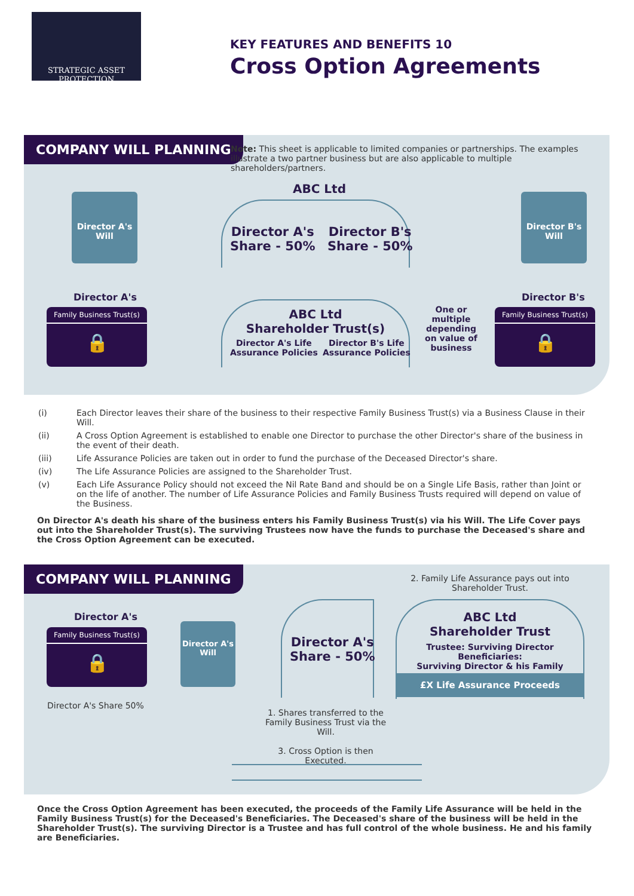STRATEGIC ASSET PROTECTION
KEY FEATURES AND BENEFITS 10
Cross Option Agreements
COMPANY WILL PLANNING
Note: This sheet is applicable to limited companies or partnerships. The examples illustrate a two partner business but are also applicable to multiple shareholders/partners.
Director A's Will
ABC Ltd
Director A's
Share - 50%
Director B's
Share - 50%
Director B's Will
Director A's
Family Business Trust(s)
🔒
ABC Ltd
Shareholder Trust(s)
Director A's Life
Assurance Policies
Director B's Life
Assurance Policies
One or multiple depending on value of business
Director B's
Family Business Trust(s)
🔒
(i) Each Director leaves their share of the business to their respective Family Business Trust(s) via a Business Clause in their Will.
(ii) A Cross Option Agreement is established to enable one Director to purchase the other Director's share of the business in the event of their death.
(iii) Life Assurance Policies are taken out in order to fund the purchase of the Deceased Director's share.
(iv) The Life Assurance Policies are assigned to the Shareholder Trust.
(v) Each Life Assurance Policy should not exceed the Nil Rate Band and should be on a Single Life Basis, rather than Joint or on the life of another. The number of Life Assurance Policies and Family Business Trusts required will depend on value of the Business.
On Director A's death his share of the business enters his Family Business Trust(s) via his Will. The Life Cover pays out into the Shareholder Trust(s). The surviving Trustees now have the funds to purchase the Deceased's share and the Cross Option Agreement can be executed.
COMPANY WILL PLANNING
2. Family Life Assurance pays out into Shareholder Trust.
Director A's
Family Business Trust(s)
🔒
Director A's Will
Director A's
Share - 50%
ABC Ltd
Shareholder Trust
Trustee: Surviving Director Beneficiaries:
Surviving Director & his Family
£X Life Assurance Proceeds
Director A's Share 50%
1. Shares transferred to the Family Business Trust via the Will.
3. Cross Option is then Executed.
Once the Cross Option Agreement has been executed, the proceeds of the Family Life Assurance will be held in the Family Business Trust(s) for the Deceased's Beneficiaries. The Deceased's share of the business will be held in the Shareholder Trust(s). The surviving Director is a Trustee and has full control of the whole business. He and his family are Beneficiaries.